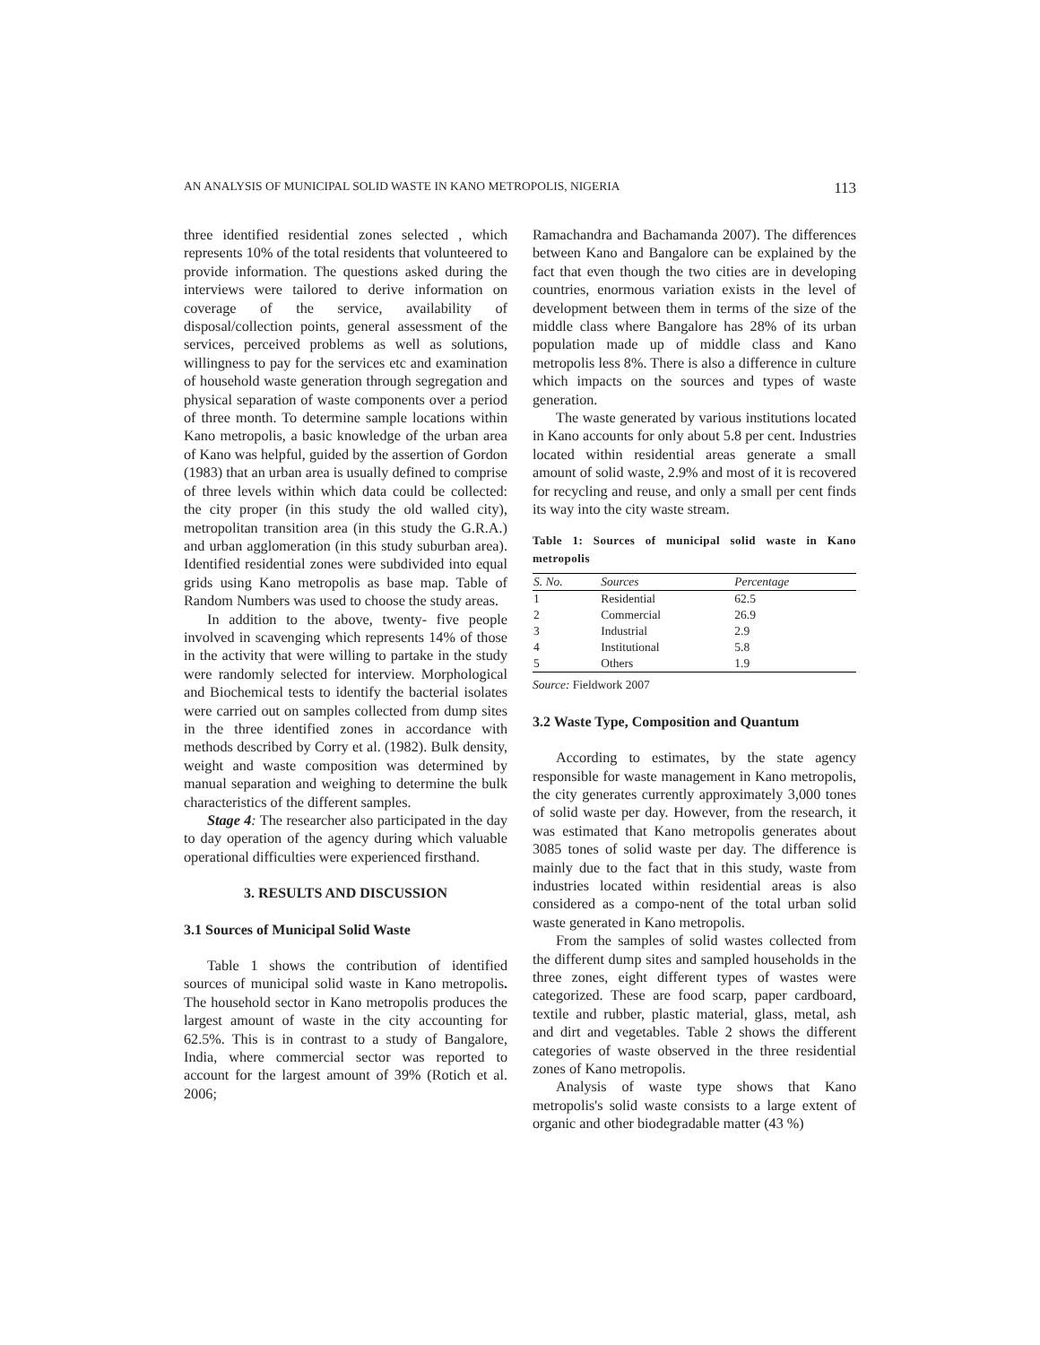AN ANALYSIS OF MUNICIPAL SOLID WASTE IN KANO METROPOLIS, NIGERIA 113
three identified residential zones selected , which represents 10% of the total residents that volunteered to provide information. The questions asked during the interviews were tailored to derive information on coverage of the service, availability of disposal/collection points, general assessment of the services, perceived problems as well as solutions, willingness to pay for the services etc and examination of household waste generation through segregation and physical separation of waste components over a period of three month. To determine sample locations within Kano metropolis, a basic knowledge of the urban area of Kano was helpful, guided by the assertion of Gordon (1983) that an urban area is usually defined to comprise of three levels within which data could be collected: the city proper (in this study the old walled city), metropolitan transition area (in this study the G.R.A.) and urban agglomeration (in this study suburban area). Identified residential zones were subdivided into equal grids using Kano metropolis as base map. Table of Random Numbers was used to choose the study areas.
In addition to the above, twenty- five people involved in scavenging which represents 14% of those in the activity that were willing to partake in the study were randomly selected for interview. Morphological and Biochemical tests to identify the bacterial isolates were carried out on samples collected from dump sites in the three identified zones in accordance with methods described by Corry et al. (1982). Bulk density, weight and waste composition was determined by manual separation and weighing to determine the bulk characteristics of the different samples.
Stage 4: The researcher also participated in the day to day operation of the agency during which valuable operational difficulties were experienced firsthand.
3. RESULTS AND DISCUSSION
3.1 Sources of Municipal Solid Waste
Table 1 shows the contribution of identified sources of municipal solid waste in Kano metropolis. The household sector in Kano metropolis produces the largest amount of waste in the city accounting for 62.5%. This is in contrast to a study of Bangalore, India, where commercial sector was reported to account for the largest amount of 39% (Rotich et al. 2006;
Ramachandra and Bachamanda 2007). The differences between Kano and Bangalore can be explained by the fact that even though the two cities are in developing countries, enormous variation exists in the level of development between them in terms of the size of the middle class where Bangalore has 28% of its urban population made up of middle class and Kano metropolis less 8%. There is also a difference in culture which impacts on the sources and types of waste generation.
The waste generated by various institutions located in Kano accounts for only about 5.8 per cent. Industries located within residential areas generate a small amount of solid waste, 2.9% and most of it is recovered for recycling and reuse, and only a small per cent finds its way into the city waste stream.
Table 1: Sources of municipal solid waste in Kano metropolis
| S. No. | Sources | Percentage |
| --- | --- | --- |
| 1 | Residential | 62.5 |
| 2 | Commercial | 26.9 |
| 3 | Industrial | 2.9 |
| 4 | Institutional | 5.8 |
| 5 | Others | 1.9 |
Source: Fieldwork 2007
3.2 Waste Type, Composition and Quantum
According to estimates, by the state agency responsible for waste management in Kano metropolis, the city generates currently approximately 3,000 tones of solid waste per day. However, from the research, it was estimated that Kano metropolis generates about 3085 tones of solid waste per day. The difference is mainly due to the fact that in this study, waste from industries located within residential areas is also considered as a compo-nent of the total urban solid waste generated in Kano metropolis.
From the samples of solid wastes collected from the different dump sites and sampled households in the three zones, eight different types of wastes were categorized. These are food scarp, paper cardboard, textile and rubber, plastic material, glass, metal, ash and dirt and vegetables. Table 2 shows the different categories of waste observed in the three residential zones of Kano metropolis.
Analysis of waste type shows that Kano metropolis's solid waste consists to a large extent of organic and other biodegradable matter (43 %)